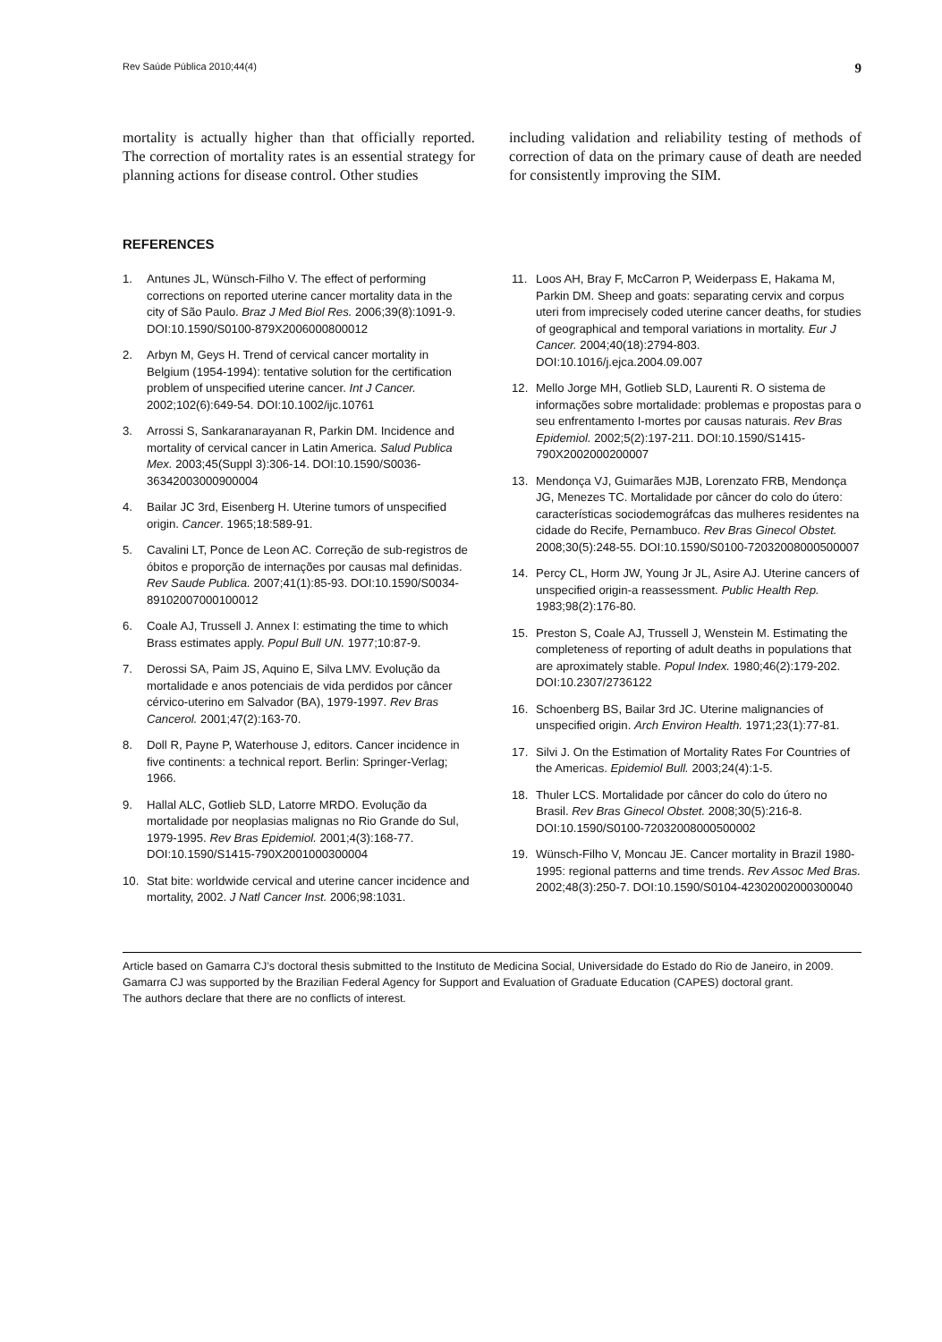Rev Saúde Pública 2010;44(4) 9
mortality is actually higher than that officially reported. The correction of mortality rates is an essential strategy for planning actions for disease control. Other studies
including validation and reliability testing of methods of correction of data on the primary cause of death are needed for consistently improving the SIM.
REFERENCES
1. Antunes JL, Wünsch-Filho V. The effect of performing corrections on reported uterine cancer mortality data in the city of São Paulo. Braz J Med Biol Res. 2006;39(8):1091-9. DOI:10.1590/S0100-879X2006000800012
2. Arbyn M, Geys H. Trend of cervical cancer mortality in Belgium (1954-1994): tentative solution for the certification problem of unspecified uterine cancer. Int J Cancer. 2002;102(6):649-54. DOI:10.1002/ijc.10761
3. Arrossi S, Sankaranarayanan R, Parkin DM. Incidence and mortality of cervical cancer in Latin America. Salud Publica Mex. 2003;45(Suppl 3):306-14. DOI:10.1590/S0036-36342003000900004
4. Bailar JC 3rd, Eisenberg H. Uterine tumors of unspecified origin. Cancer. 1965;18:589-91.
5. Cavalini LT, Ponce de Leon AC. Correção de sub-registros de óbitos e proporção de internações por causas mal definidas. Rev Saude Publica. 2007;41(1):85-93. DOI:10.1590/S0034-89102007000100012
6. Coale AJ, Trussell J. Annex I: estimating the time to which Brass estimates apply. Popul Bull UN. 1977;10:87-9.
7. Derossi SA, Paim JS, Aquino E, Silva LMV. Evolução da mortalidade e anos potenciais de vida perdidos por câncer cérvico-uterino em Salvador (BA), 1979-1997. Rev Bras Cancerol. 2001;47(2):163-70.
8. Doll R, Payne P, Waterhouse J, editors. Cancer incidence in five continents: a technical report. Berlin: Springer-Verlag; 1966.
9. Hallal ALC, Gotlieb SLD, Latorre MRDO. Evolução da mortalidade por neoplasias malignas no Rio Grande do Sul, 1979-1995. Rev Bras Epidemiol. 2001;4(3):168-77. DOI:10.1590/S1415-790X2001000300004
10. Stat bite: worldwide cervical and uterine cancer incidence and mortality, 2002. J Natl Cancer Inst. 2006;98:1031.
11. Loos AH, Bray F, McCarron P, Weiderpass E, Hakama M, Parkin DM. Sheep and goats: separating cervix and corpus uteri from imprecisely coded uterine cancer deaths, for studies of geographical and temporal variations in mortality. Eur J Cancer. 2004;40(18):2794-803. DOI:10.1016/j.ejca.2004.09.007
12. Mello Jorge MH, Gotlieb SLD, Laurenti R. O sistema de informações sobre mortalidade: problemas e propostas para o seu enfrentamento I-mortes por causas naturais. Rev Bras Epidemiol. 2002;5(2):197-211. DOI:10.1590/S1415-790X2002000200007
13. Mendonça VJ, Guimarães MJB, Lorenzato FRB, Mendonça JG, Menezes TC. Mortalidade por câncer do colo do útero: características sociodemográfcas das mulheres residentes na cidade do Recife, Pernambuco. Rev Bras Ginecol Obstet. 2008;30(5):248-55. DOI:10.1590/S0100-72032008000500007
14. Percy CL, Horm JW, Young Jr JL, Asire AJ. Uterine cancers of unspecified origin-a reassessment. Public Health Rep. 1983;98(2):176-80.
15. Preston S, Coale AJ, Trussell J, Wenstein M. Estimating the completeness of reporting of adult deaths in populations that are aproximately stable. Popul Index. 1980;46(2):179-202. DOI:10.2307/2736122
16. Schoenberg BS, Bailar 3rd JC. Uterine malignancies of unspecified origin. Arch Environ Health. 1971;23(1):77-81.
17. Silvi J. On the Estimation of Mortality Rates For Countries of the Americas. Epidemiol Bull. 2003;24(4):1-5.
18. Thuler LCS. Mortalidade por câncer do colo do útero no Brasil. Rev Bras Ginecol Obstet. 2008;30(5):216-8. DOI:10.1590/S0100-72032008000500002
19. Wünsch-Filho V, Moncau JE. Cancer mortality in Brazil 1980-1995: regional patterns and time trends. Rev Assoc Med Bras. 2002;48(3):250-7. DOI:10.1590/S0104-42302002000300040
Article based on Gamarra CJ’s doctoral thesis submitted to the Instituto de Medicina Social, Universidade do Estado do Rio de Janeiro, in 2009.
Gamarra CJ was supported by the Brazilian Federal Agency for Support and Evaluation of Graduate Education (CAPES) doctoral grant.
The authors declare that there are no conflicts of interest.